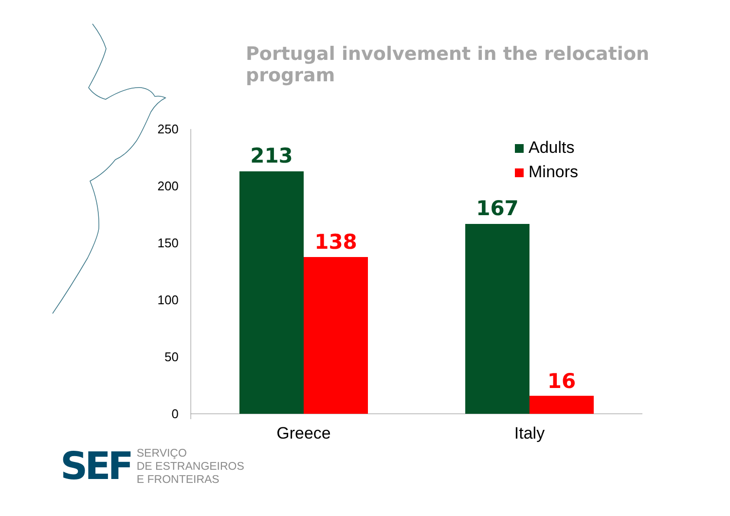Portugal involvement in the relocation program
250
200
150
100
50
0
213
138
167
16
Greece Italy
Adults
Minors
SEF
SERVIÇO
DE ESTRANGEIROS
E FRONTEIRAS